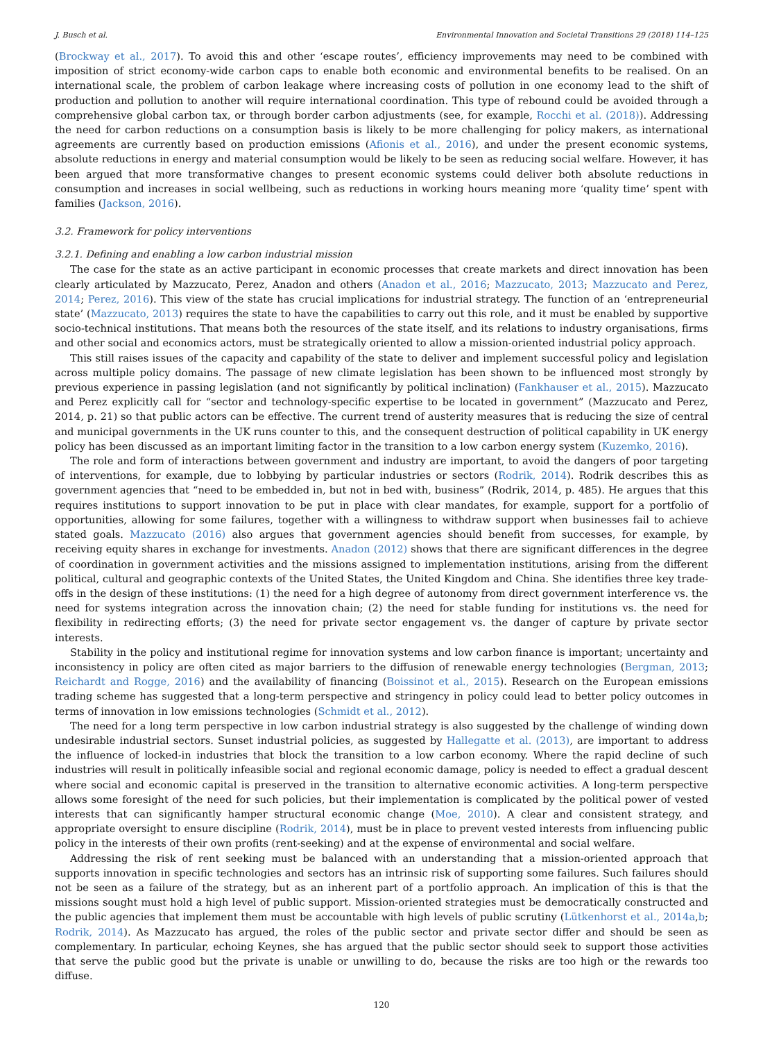J. Busch et al. Environmental Innovation and Societal Transitions 29 (2018) 114–125
(Brockway et al., 2017). To avoid this and other ‘escape routes’, efficiency improvements may need to be combined with imposition of strict economy-wide carbon caps to enable both economic and environmental benefits to be realised. On an international scale, the problem of carbon leakage where increasing costs of pollution in one economy lead to the shift of production and pollution to another will require international coordination. This type of rebound could be avoided through a comprehensive global carbon tax, or through border carbon adjustments (see, for example, Rocchi et al. (2018)). Addressing the need for carbon reductions on a consumption basis is likely to be more challenging for policy makers, as international agreements are currently based on production emissions (Afionis et al., 2016), and under the present economic systems, absolute reductions in energy and material consumption would be likely to be seen as reducing social welfare. However, it has been argued that more transformative changes to present economic systems could deliver both absolute reductions in consumption and increases in social wellbeing, such as reductions in working hours meaning more ‘quality time’ spent with families (Jackson, 2016).
3.2. Framework for policy interventions
3.2.1. Defining and enabling a low carbon industrial mission
The case for the state as an active participant in economic processes that create markets and direct innovation has been clearly articulated by Mazzucato, Perez, Anadon and others (Anadon et al., 2016; Mazzucato, 2013; Mazzucato and Perez, 2014; Perez, 2016). This view of the state has crucial implications for industrial strategy. The function of an ‘entrepreneurial state’ (Mazzucato, 2013) requires the state to have the capabilities to carry out this role, and it must be enabled by supportive socio-technical institutions. That means both the resources of the state itself, and its relations to industry organisations, firms and other social and economics actors, must be strategically oriented to allow a mission-oriented industrial policy approach.
This still raises issues of the capacity and capability of the state to deliver and implement successful policy and legislation across multiple policy domains. The passage of new climate legislation has been shown to be influenced most strongly by previous experience in passing legislation (and not significantly by political inclination) (Fankhauser et al., 2015). Mazzucato and Perez explicitly call for “sector and technology-specific expertise to be located in government” (Mazzucato and Perez, 2014, p. 21) so that public actors can be effective. The current trend of austerity measures that is reducing the size of central and municipal governments in the UK runs counter to this, and the consequent destruction of political capability in UK energy policy has been discussed as an important limiting factor in the transition to a low carbon energy system (Kuzemko, 2016).
The role and form of interactions between government and industry are important, to avoid the dangers of poor targeting of interventions, for example, due to lobbying by particular industries or sectors (Rodrik, 2014). Rodrik describes this as government agencies that “need to be embedded in, but not in bed with, business” (Rodrik, 2014, p. 485). He argues that this requires institutions to support innovation to be put in place with clear mandates, for example, support for a portfolio of opportunities, allowing for some failures, together with a willingness to withdraw support when businesses fail to achieve stated goals. Mazzucato (2016) also argues that government agencies should benefit from successes, for example, by receiving equity shares in exchange for investments. Anadon (2012) shows that there are significant differences in the degree of coordination in government activities and the missions assigned to implementation institutions, arising from the different political, cultural and geographic contexts of the United States, the United Kingdom and China. She identifies three key trade-offs in the design of these institutions: (1) the need for a high degree of autonomy from direct government interference vs. the need for systems integration across the innovation chain; (2) the need for stable funding for institutions vs. the need for flexibility in redirecting efforts; (3) the need for private sector engagement vs. the danger of capture by private sector interests.
Stability in the policy and institutional regime for innovation systems and low carbon finance is important; uncertainty and inconsistency in policy are often cited as major barriers to the diffusion of renewable energy technologies (Bergman, 2013; Reichardt and Rogge, 2016) and the availability of financing (Boissinot et al., 2015). Research on the European emissions trading scheme has suggested that a long-term perspective and stringency in policy could lead to better policy outcomes in terms of innovation in low emissions technologies (Schmidt et al., 2012).
The need for a long term perspective in low carbon industrial strategy is also suggested by the challenge of winding down undesirable industrial sectors. Sunset industrial policies, as suggested by Hallegatte et al. (2013), are important to address the influence of locked-in industries that block the transition to a low carbon economy. Where the rapid decline of such industries will result in politically infeasible social and regional economic damage, policy is needed to effect a gradual descent where social and economic capital is preserved in the transition to alternative economic activities. A long-term perspective allows some foresight of the need for such policies, but their implementation is complicated by the political power of vested interests that can significantly hamper structural economic change (Moe, 2010). A clear and consistent strategy, and appropriate oversight to ensure discipline (Rodrik, 2014), must be in place to prevent vested interests from influencing public policy in the interests of their own profits (rent-seeking) and at the expense of environmental and social welfare.
Addressing the risk of rent seeking must be balanced with an understanding that a mission-oriented approach that supports innovation in specific technologies and sectors has an intrinsic risk of supporting some failures. Such failures should not be seen as a failure of the strategy, but as an inherent part of a portfolio approach. An implication of this is that the missions sought must hold a high level of public support. Mission-oriented strategies must be democratically constructed and the public agencies that implement them must be accountable with high levels of public scrutiny (Lütkenhorst et al., 2014a,b; Rodrik, 2014). As Mazzucato has argued, the roles of the public sector and private sector differ and should be seen as complementary. In particular, echoing Keynes, she has argued that the public sector should seek to support those activities that serve the public good but the private is unable or unwilling to do, because the risks are too high or the rewards too diffuse.
120